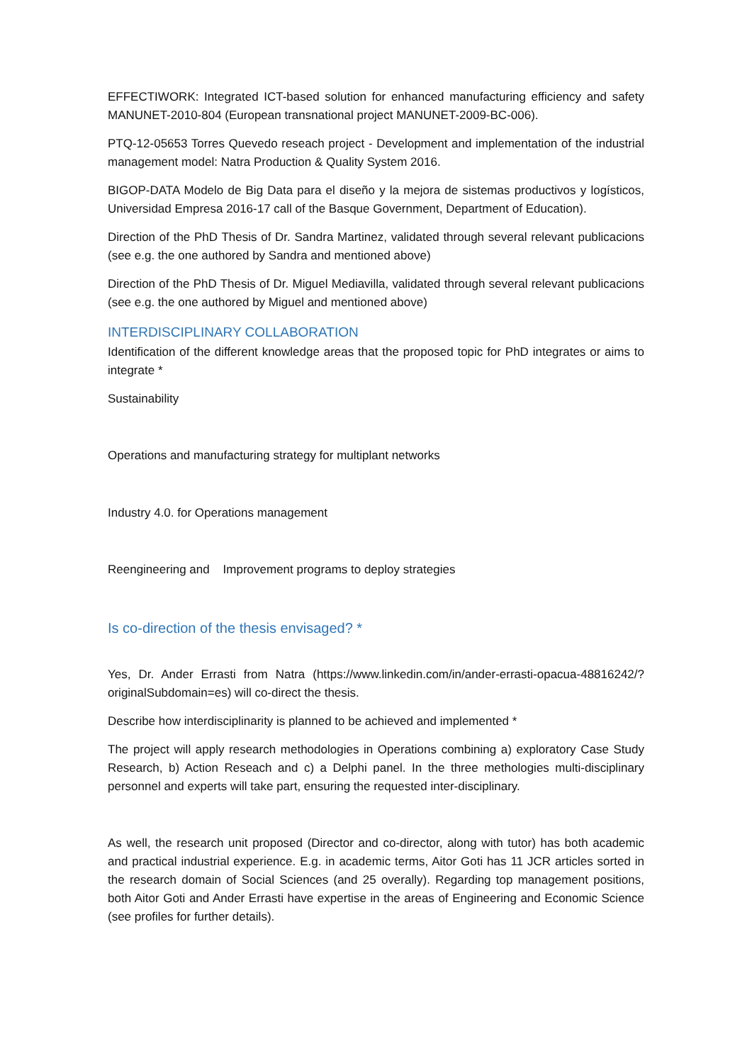EFFECTIWORK: Integrated ICT-based solution for enhanced manufacturing efficiency and safety MANUNET-2010-804 (European transnational project MANUNET-2009-BC-006).
PTQ-12-05653 Torres Quevedo reseach project - Development and implementation of the industrial management model: Natra Production & Quality System 2016.
BIGOP-DATA Modelo de Big Data para el diseño y la mejora de sistemas productivos y logísticos, Universidad Empresa 2016-17 call of the Basque Government, Department of Education).
Direction of the PhD Thesis of Dr. Sandra Martinez, validated through several relevant publicacions (see e.g. the one authored by Sandra and mentioned above)
Direction of the PhD Thesis of Dr. Miguel Mediavilla, validated through several relevant publicacions (see e.g. the one authored by Miguel and mentioned above)
INTERDISCIPLINARY COLLABORATION
Identification of the different knowledge areas that the proposed topic for PhD integrates or aims to integrate *
Sustainability
Operations and manufacturing strategy for multiplant networks
Industry 4.0. for Operations management
Reengineering and Improvement programs to deploy strategies
Is co-direction of the thesis envisaged? *
Yes, Dr. Ander Errasti from Natra (https://www.linkedin.com/in/ander-errasti-opacua-48816242/?originalSubdomain=es) will co-direct the thesis.
Describe how interdisciplinarity is planned to be achieved and implemented *
The project will apply research methodologies in Operations combining a) exploratory Case Study Research, b) Action Reseach and c) a Delphi panel. In the three methologies multi-disciplinary personnel and experts will take part, ensuring the requested inter-disciplinary.
As well, the research unit proposed (Director and co-director, along with tutor) has both academic and practical industrial experience. E.g. in academic terms, Aitor Goti has 11 JCR articles sorted in the research domain of Social Sciences (and 25 overally). Regarding top management positions, both Aitor Goti and Ander Errasti have expertise in the areas of Engineering and Economic Science (see profiles for further details).